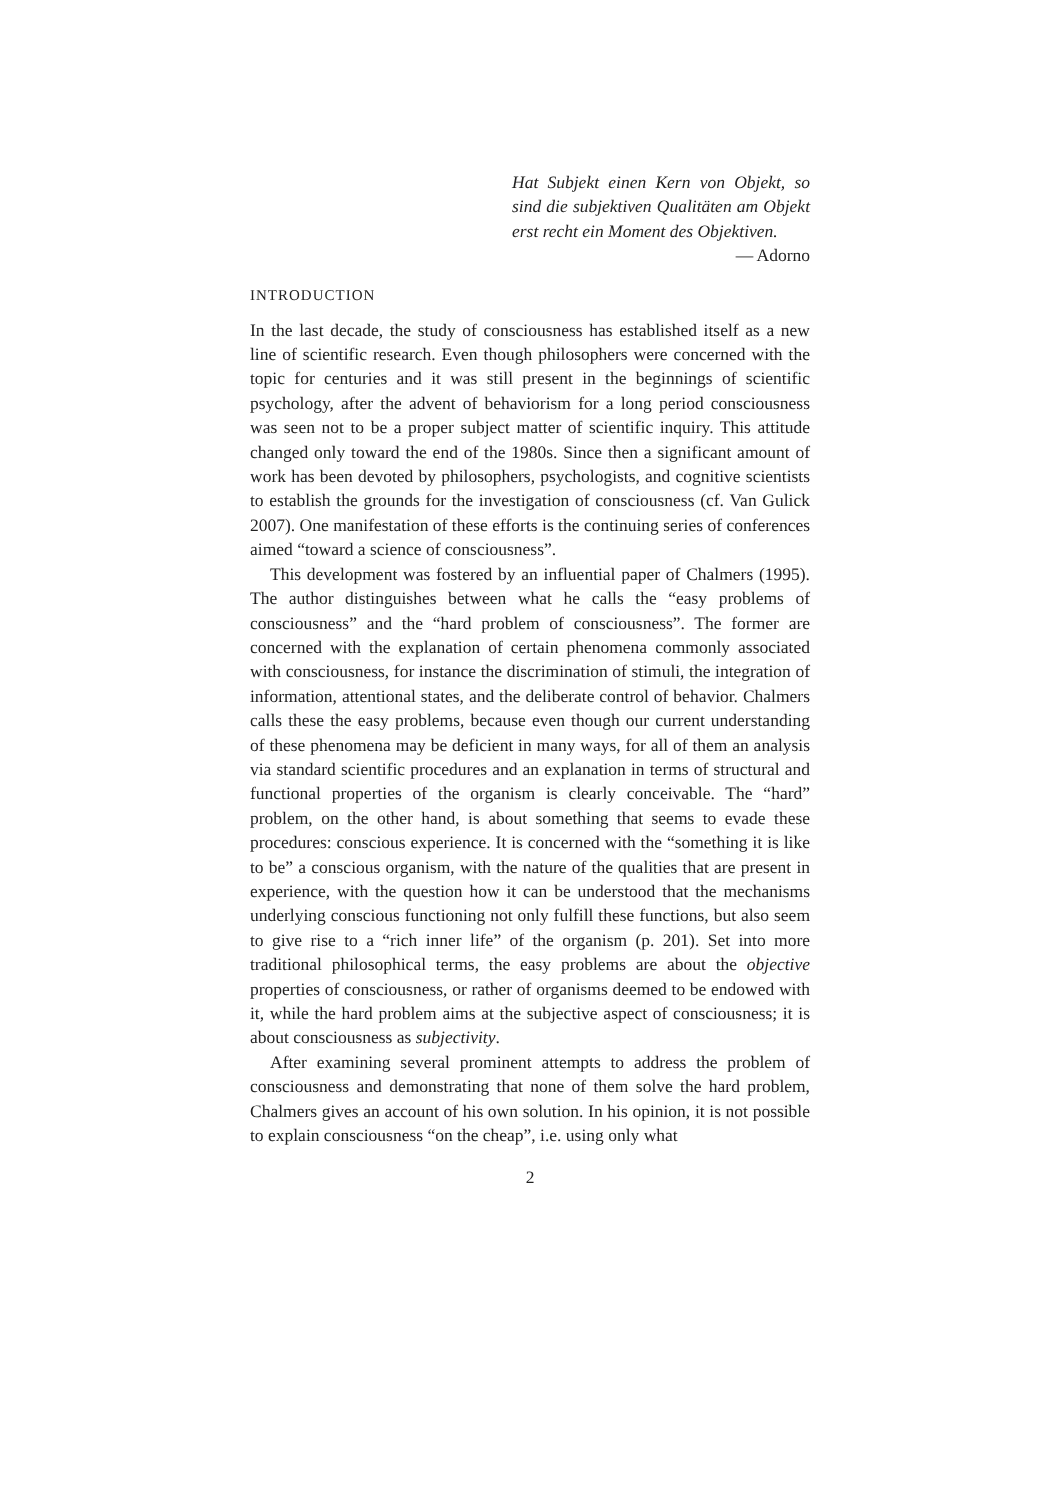Hat Subjekt einen Kern von Objekt, so sind die subjektiven Qualitäten am Objekt erst recht ein Moment des Objektiven. — Adorno
INTRODUCTION
In the last decade, the study of consciousness has established itself as a new line of scientific research. Even though philosophers were concerned with the topic for centuries and it was still present in the beginnings of scientific psychology, after the advent of behaviorism for a long period consciousness was seen not to be a proper subject matter of scientific inquiry. This attitude changed only toward the end of the 1980s. Since then a significant amount of work has been devoted by philosophers, psychologists, and cognitive scientists to establish the grounds for the investigation of consciousness (cf. Van Gulick 2007). One manifestation of these efforts is the continuing series of conferences aimed “toward a science of consciousness”.
This development was fostered by an influential paper of Chalmers (1995). The author distinguishes between what he calls the “easy problems of consciousness” and the “hard problem of consciousness”. The former are concerned with the explanation of certain phenomena commonly associated with consciousness, for instance the discrimination of stimuli, the integration of information, attentional states, and the deliberate control of behavior. Chalmers calls these the easy problems, because even though our current understanding of these phenomena may be deficient in many ways, for all of them an analysis via standard scientific procedures and an explanation in terms of structural and functional properties of the organism is clearly conceivable. The “hard” problem, on the other hand, is about something that seems to evade these procedures: conscious experience. It is concerned with the “something it is like to be” a conscious organism, with the nature of the qualities that are present in experience, with the question how it can be understood that the mechanisms underlying conscious functioning not only fulfill these functions, but also seem to give rise to a “rich inner life” of the organism (p. 201). Set into more traditional philosophical terms, the easy problems are about the objective properties of consciousness, or rather of organisms deemed to be endowed with it, while the hard problem aims at the subjective aspect of consciousness; it is about consciousness as subjectivity.
After examining several prominent attempts to address the problem of consciousness and demonstrating that none of them solve the hard problem, Chalmers gives an account of his own solution. In his opinion, it is not possible to explain consciousness “on the cheap”, i.e. using only what
2